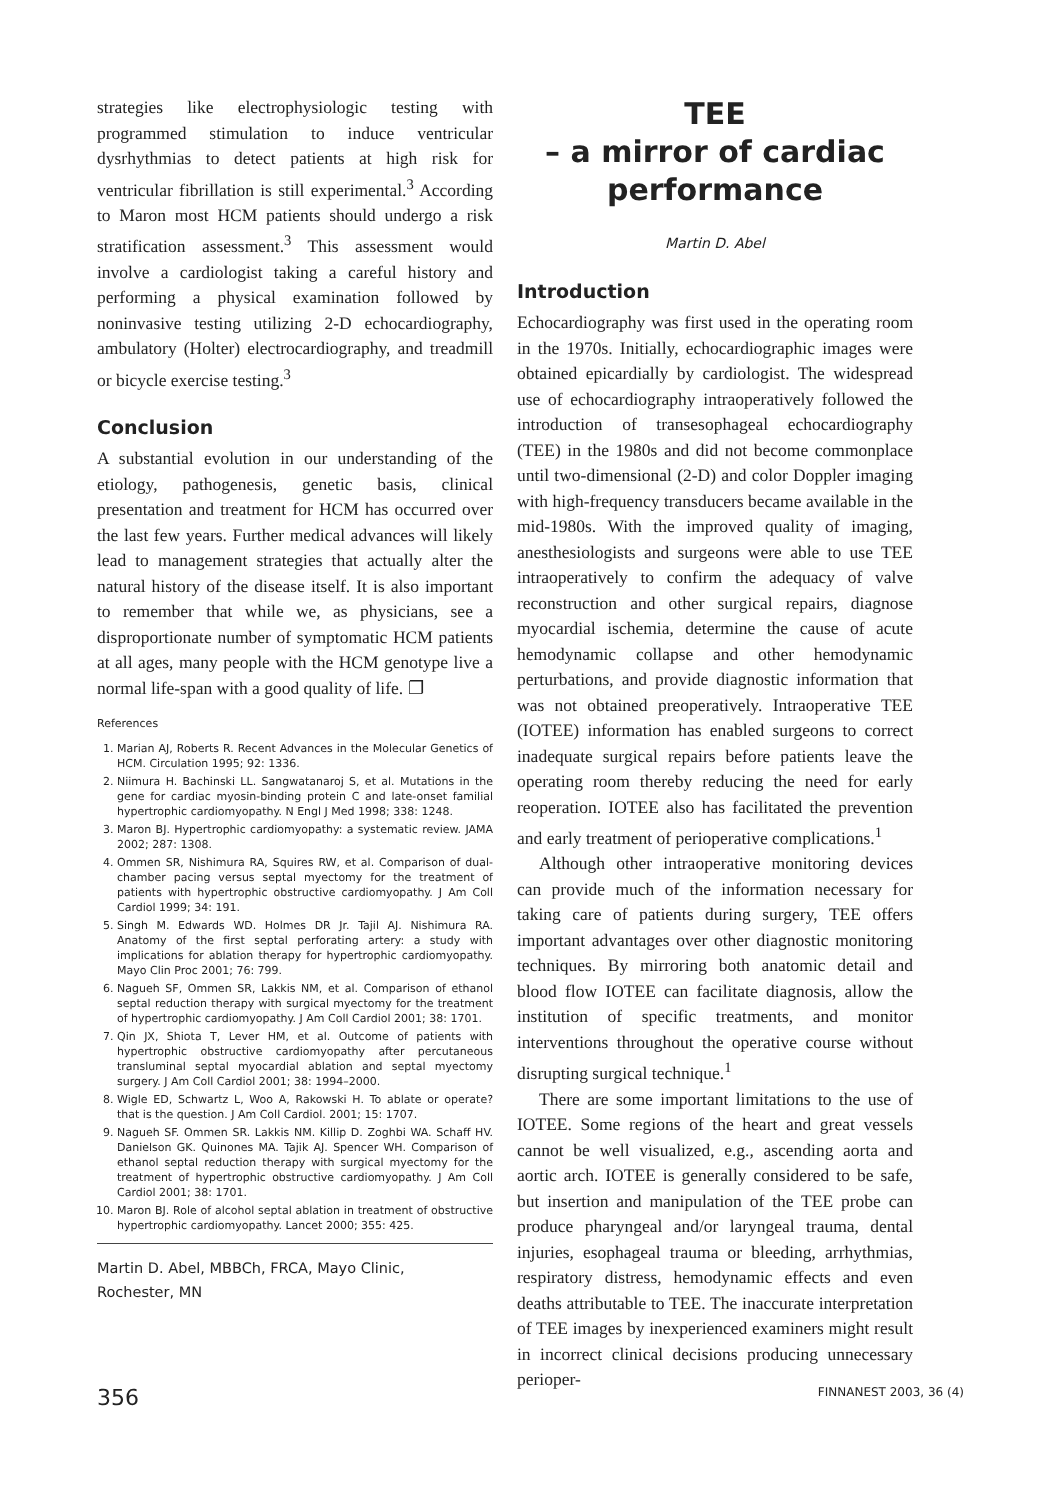strategies like electrophysiologic testing with programmed stimulation to induce ventricular dysrhythmias to detect patients at high risk for ventricular fibrillation is still experimental.<sup>3</sup> According to Maron most HCM patients should undergo a risk stratification assessment.<sup>3</sup> This assessment would involve a cardiologist taking a careful history and performing a physical examination followed by noninvasive testing utilizing 2-D echocardiography, ambulatory (Holter) electrocardiography, and treadmill or bicycle exercise testing.<sup>3</sup>
Conclusion
A substantial evolution in our understanding of the etiology, pathogenesis, genetic basis, clinical presentation and treatment for HCM has occurred over the last few years. Further medical advances will likely lead to management strategies that actually alter the natural history of the disease itself. It is also important to remember that while we, as physicians, see a disproportionate number of symptomatic HCM patients at all ages, many people with the HCM genotype live a normal life-span with a good quality of life. ❐
References
1. Marian AJ, Roberts R. Recent Advances in the Molecular Genetics of HCM. Circulation 1995; 92: 1336.
2. Niimura H. Bachinski LL. Sangwatanaroj S, et al. Mutations in the gene for cardiac myosin-binding protein C and late-onset familial hypertrophic cardiomyopathy. N Engl J Med 1998; 338: 1248.
3. Maron BJ. Hypertrophic cardiomyopathy: a systematic review. JAMA 2002; 287: 1308.
4. Ommen SR, Nishimura RA, Squires RW, et al. Comparison of dual-chamber pacing versus septal myectomy for the treatment of patients with hypertrophic obstructive cardiomyopathy. J Am Coll Cardiol 1999; 34: 191.
5. Singh M. Edwards WD. Holmes DR Jr. Tajil AJ. Nishimura RA. Anatomy of the first septal perforating artery: a study with implications for ablation therapy for hypertrophic cardiomyopathy. Mayo Clin Proc 2001; 76: 799.
6. Nagueh SF, Ommen SR, Lakkis NM, et al. Comparison of ethanol septal reduction therapy with surgical myectomy for the treatment of hypertrophic cardiomyopathy. J Am Coll Cardiol 2001; 38: 1701.
7. Qin JX, Shiota T, Lever HM, et al. Outcome of patients with hypertrophic obstructive cardiomyopathy after percutaneous transluminal septal myocardial ablation and septal myectomy surgery. J Am Coll Cardiol 2001; 38: 1994–2000.
8. Wigle ED, Schwartz L, Woo A, Rakowski H. To ablate or operate? that is the question. J Am Coll Cardiol. 2001; 15: 1707.
9. Nagueh SF. Ommen SR. Lakkis NM. Killip D. Zoghbi WA. Schaff HV. Danielson GK. Quinones MA. Tajik AJ. Spencer WH. Comparison of ethanol septal reduction therapy with surgical myectomy for the treatment of hypertrophic obstructive cardiomyopathy. J Am Coll Cardiol 2001; 38: 1701.
10. Maron BJ. Role of alcohol septal ablation in treatment of obstructive hypertrophic cardiomyopathy. Lancet 2000; 355: 425.
Martin D. Abel, MBBCh, FRCA, Mayo Clinic,
Rochester, MN
TEE
– a mirror of cardiac performance
Martin D. Abel
Introduction
Echocardiography was first used in the operating room in the 1970s. Initially, echocardiographic images were obtained epicardially by cardiologist. The widespread use of echocardiography intraoperatively followed the introduction of transesophageal echocardiography (TEE) in the 1980s and did not become commonplace until two-dimensional (2-D) and color Doppler imaging with high-frequency transducers became available in the mid-1980s. With the improved quality of imaging, anesthesiologists and surgeons were able to use TEE intraoperatively to confirm the adequacy of valve reconstruction and other surgical repairs, diagnose myocardial ischemia, determine the cause of acute hemodynamic collapse and other hemodynamic perturbations, and provide diagnostic information that was not obtained preoperatively. Intraoperative TEE (IOTEE) information has enabled surgeons to correct inadequate surgical repairs before patients leave the operating room thereby reducing the need for early reoperation. IOTEE also has facilitated the prevention and early treatment of perioperative complications.<sup>1</sup>
Although other intraoperative monitoring devices can provide much of the information necessary for taking care of patients during surgery, TEE offers important advantages over other diagnostic monitoring techniques. By mirroring both anatomic detail and blood flow IOTEE can facilitate diagnosis, allow the institution of specific treatments, and monitor interventions throughout the operative course without disrupting surgical technique.<sup>1</sup>
There are some important limitations to the use of IOTEE. Some regions of the heart and great vessels cannot be well visualized, e.g., ascending aorta and aortic arch. IOTEE is generally considered to be safe, but insertion and manipulation of the TEE probe can produce pharyngeal and/or laryngeal trauma, dental injuries, esophageal trauma or bleeding, arrhythmias, respiratory distress, hemodynamic effects and even deaths attributable to TEE. The inaccurate interpretation of TEE images by inexperienced examiners might result in incorrect clinical decisions producing unnecessary perioper-
356 FINNANEST 2003, 36 (4)